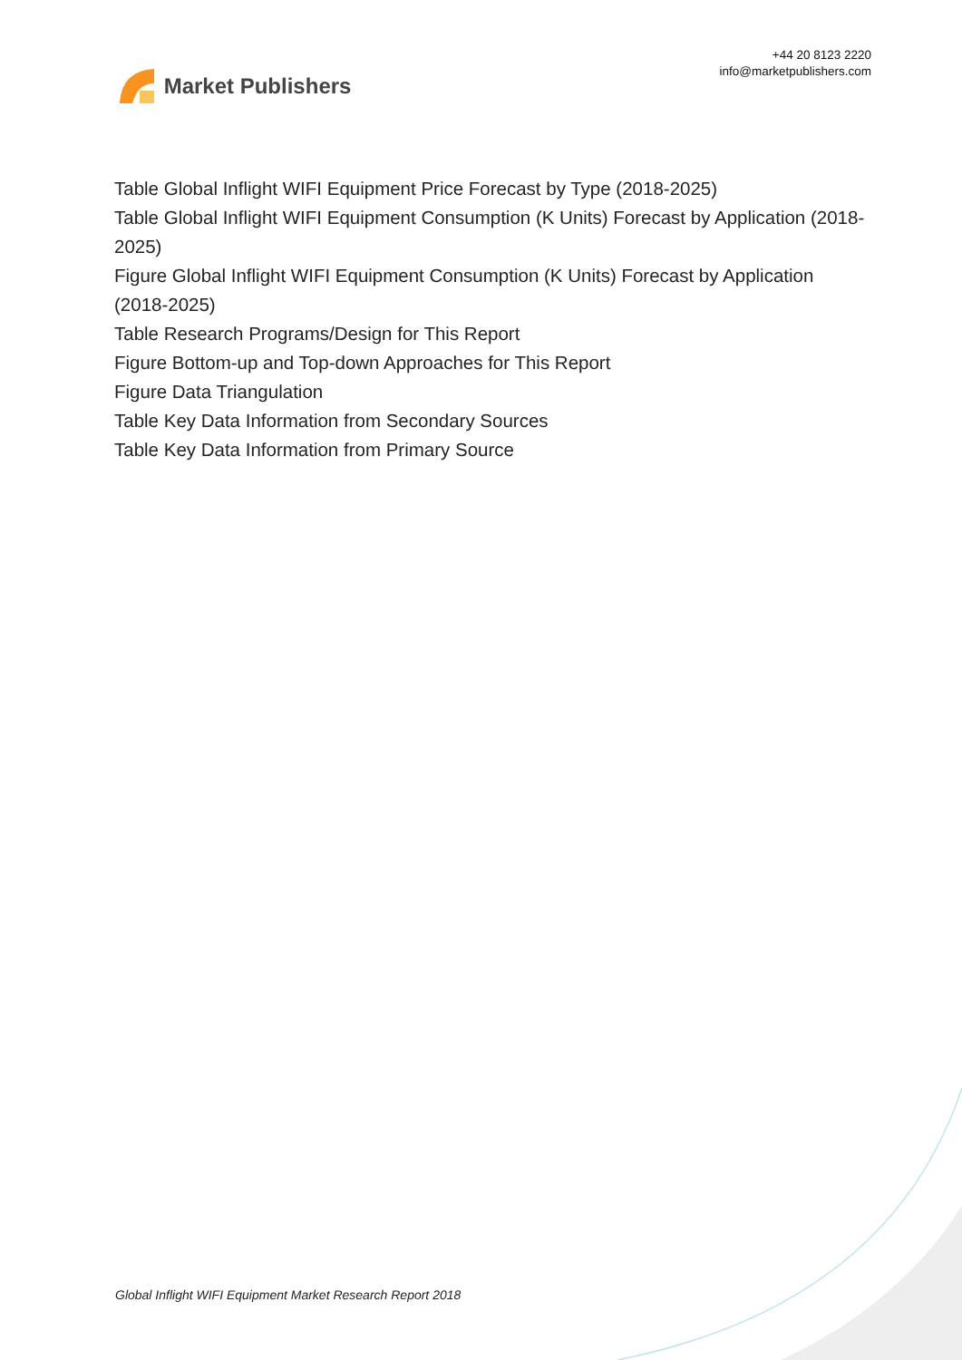Market Publishers
+44 20 8123 2220
info@marketpublishers.com
Table Global Inflight WIFI Equipment Price Forecast by Type (2018-2025)
Table Global Inflight WIFI Equipment Consumption (K Units) Forecast by Application (2018-2025)
Figure Global Inflight WIFI Equipment Consumption (K Units) Forecast by Application (2018-2025)
Table Research Programs/Design for This Report
Figure Bottom-up and Top-down Approaches for This Report
Figure Data Triangulation
Table Key Data Information from Secondary Sources
Table Key Data Information from Primary Source
Global Inflight WIFI Equipment Market Research Report 2018